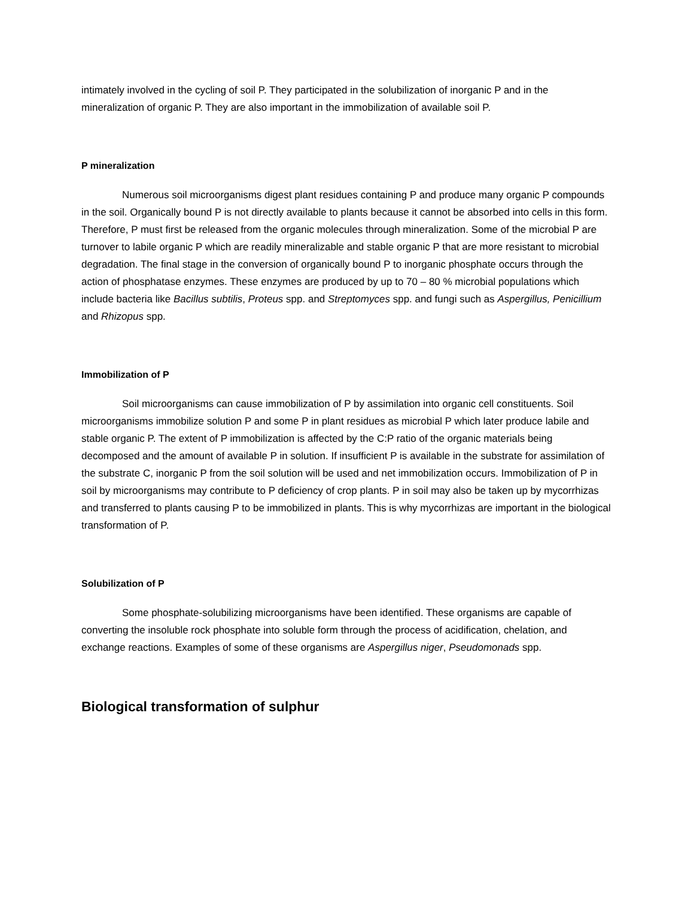intimately involved in the cycling of soil P. They participated in the solubilization of inorganic P and in the mineralization of organic P. They are also important in the immobilization of available soil P.
P mineralization
Numerous soil microorganisms digest plant residues containing P and produce many organic P compounds in the soil. Organically bound P is not directly available to plants because it cannot be absorbed into cells in this form. Therefore, P must first be released from the organic molecules through mineralization. Some of the microbial P are turnover to labile organic P which are readily mineralizable and stable organic P that are more resistant to microbial degradation. The final stage in the conversion of organically bound P to inorganic phosphate occurs through the action of phosphatase enzymes. These enzymes are produced by up to 70 – 80 % microbial populations which include bacteria like Bacillus subtilis, Proteus spp. and Streptomyces spp. and fungi such as Aspergillus, Penicillium and Rhizopus spp.
Immobilization of P
Soil microorganisms can cause immobilization of P by assimilation into organic cell constituents. Soil microorganisms immobilize solution P and some P in plant residues as microbial P which later produce labile and stable organic P. The extent of P immobilization is affected by the C:P ratio of the organic materials being decomposed and the amount of available P in solution. If insufficient P is available in the substrate for assimilation of the substrate C, inorganic P from the soil solution will be used and net immobilization occurs. Immobilization of P in soil by microorganisms may contribute to P deficiency of crop plants. P in soil may also be taken up by mycorrhizas and transferred to plants causing P to be immobilized in plants. This is why mycorrhizas are important in the biological transformation of P.
Solubilization of P
Some phosphate-solubilizing microorganisms have been identified. These organisms are capable of converting the insoluble rock phosphate into soluble form through the process of acidification, chelation, and exchange reactions. Examples of some of these organisms are Aspergillus niger, Pseudomonads spp.
Biological transformation of sulphur